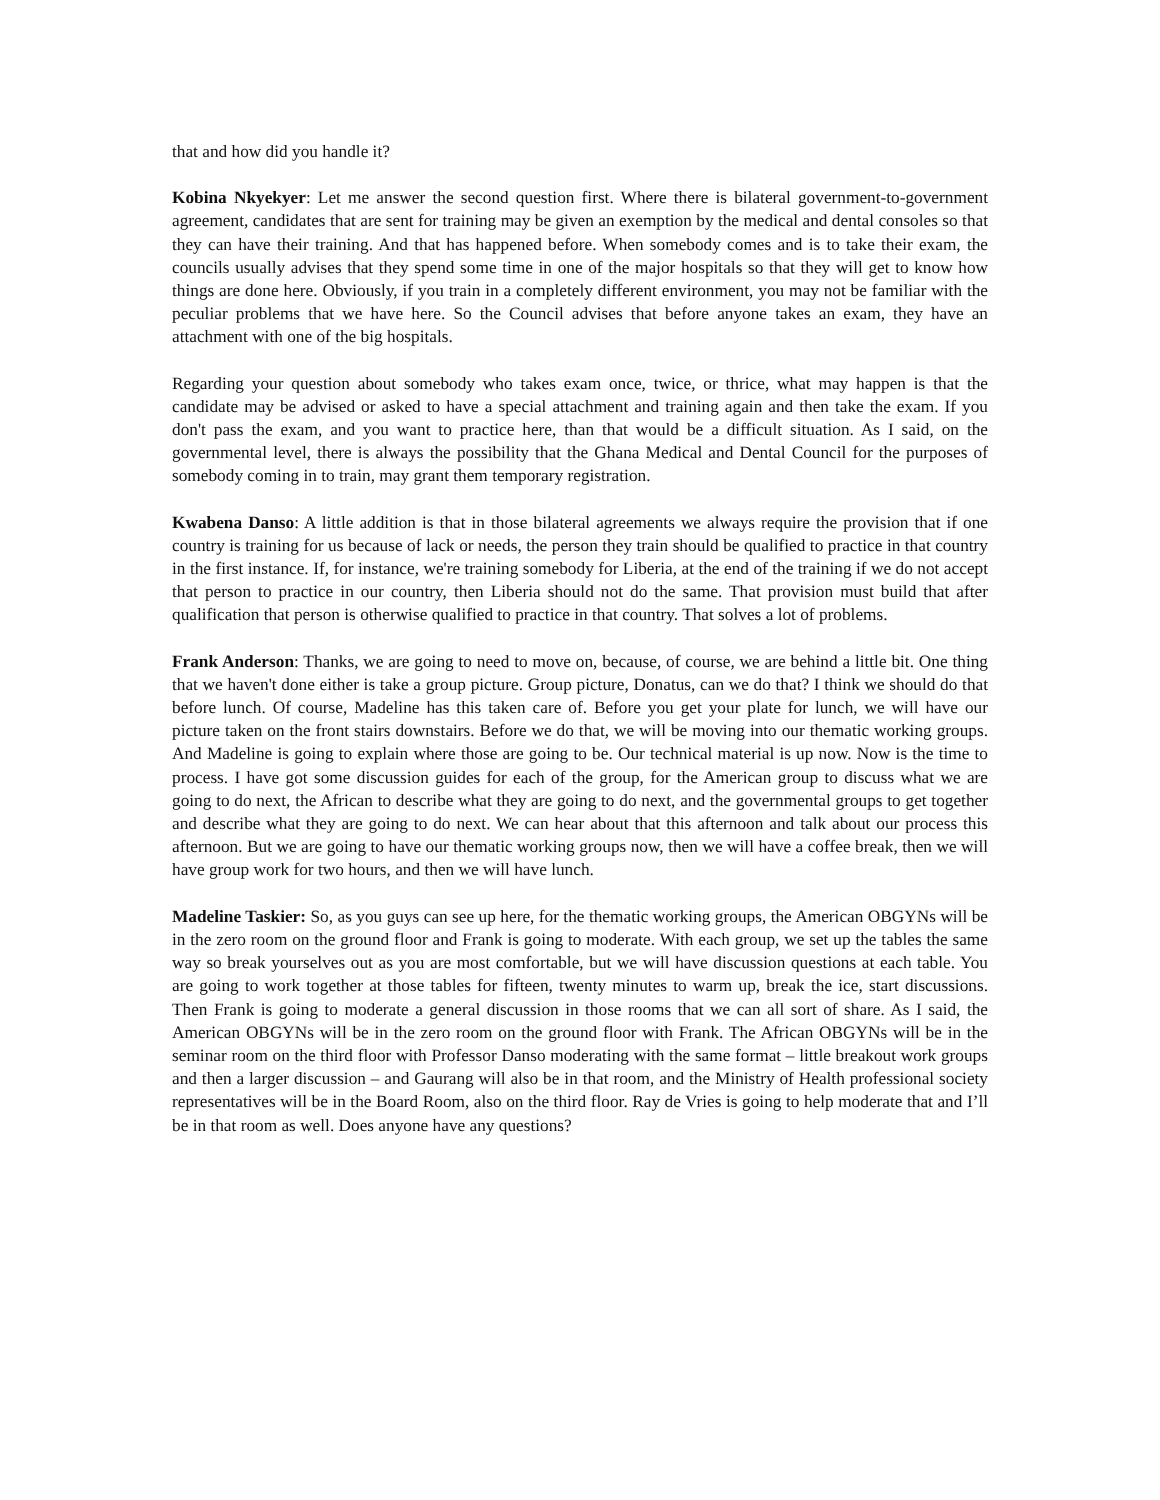that and how did you handle it?
Kobina Nkyekyer: Let me answer the second question first. Where there is bilateral government-to-government agreement, candidates that are sent for training may be given an exemption by the medical and dental consoles so that they can have their training. And that has happened before. When somebody comes and is to take their exam, the councils usually advises that they spend some time in one of the major hospitals so that they will get to know how things are done here. Obviously, if you train in a completely different environment, you may not be familiar with the peculiar problems that we have here. So the Council advises that before anyone takes an exam, they have an attachment with one of the big hospitals.
Regarding your question about somebody who takes exam once, twice, or thrice, what may happen is that the candidate may be advised or asked to have a special attachment and training again and then take the exam. If you don't pass the exam, and you want to practice here, than that would be a difficult situation. As I said, on the governmental level, there is always the possibility that the Ghana Medical and Dental Council for the purposes of somebody coming in to train, may grant them temporary registration.
Kwabena Danso: A little addition is that in those bilateral agreements we always require the provision that if one country is training for us because of lack or needs, the person they train should be qualified to practice in that country in the first instance. If, for instance, we're training somebody for Liberia, at the end of the training if we do not accept that person to practice in our country, then Liberia should not do the same. That provision must build that after qualification that person is otherwise qualified to practice in that country. That solves a lot of problems.
Frank Anderson: Thanks, we are going to need to move on, because, of course, we are behind a little bit. One thing that we haven't done either is take a group picture. Group picture, Donatus, can we do that? I think we should do that before lunch. Of course, Madeline has this taken care of. Before you get your plate for lunch, we will have our picture taken on the front stairs downstairs. Before we do that, we will be moving into our thematic working groups. And Madeline is going to explain where those are going to be. Our technical material is up now. Now is the time to process. I have got some discussion guides for each of the group, for the American group to discuss what we are going to do next, the African to describe what they are going to do next, and the governmental groups to get together and describe what they are going to do next. We can hear about that this afternoon and talk about our process this afternoon. But we are going to have our thematic working groups now, then we will have a coffee break, then we will have group work for two hours, and then we will have lunch.
Madeline Taskier: So, as you guys can see up here, for the thematic working groups, the American OBGYNs will be in the zero room on the ground floor and Frank is going to moderate. With each group, we set up the tables the same way so break yourselves out as you are most comfortable, but we will have discussion questions at each table. You are going to work together at those tables for fifteen, twenty minutes to warm up, break the ice, start discussions. Then Frank is going to moderate a general discussion in those rooms that we can all sort of share. As I said, the American OBGYNs will be in the zero room on the ground floor with Frank. The African OBGYNs will be in the seminar room on the third floor with Professor Danso moderating with the same format – little breakout work groups and then a larger discussion – and Gaurang will also be in that room, and the Ministry of Health professional society representatives will be in the Board Room, also on the third floor. Ray de Vries is going to help moderate that and I’ll be in that room as well. Does anyone have any questions?